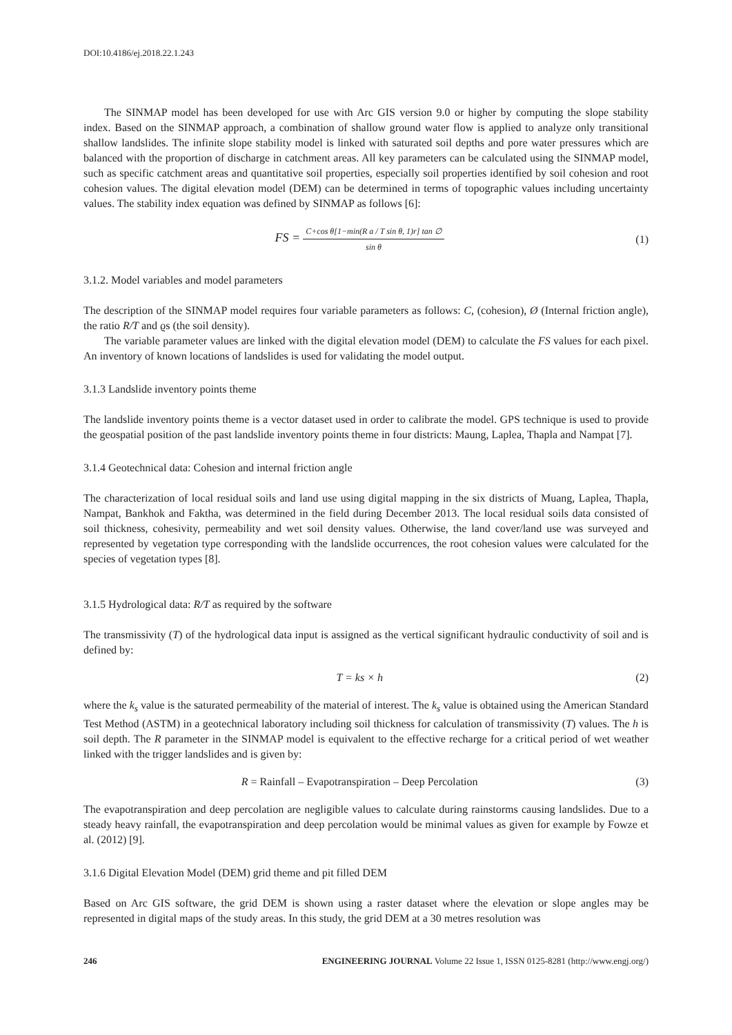DOI:10.4186/ej.2018.22.1.243
The SINMAP model has been developed for use with Arc GIS version 9.0 or higher by computing the slope stability index. Based on the SINMAP approach, a combination of shallow ground water flow is applied to analyze only transitional shallow landslides. The infinite slope stability model is linked with saturated soil depths and pore water pressures which are balanced with the proportion of discharge in catchment areas. All key parameters can be calculated using the SINMAP model, such as specific catchment areas and quantitative soil properties, especially soil properties identified by soil cohesion and root cohesion values. The digital elevation model (DEM) can be determined in terms of topographic values including uncertainty values. The stability index equation was defined by SINMAP as follows [6]:
FS = C+cos θ[1−min(R a / T sin θ, 1)r] tan ∅ sin θ
(1)
3.1.2. Model variables and model parameters
The description of the SINMAP model requires four variable parameters as follows: C, (cohesion), Ø (Internal friction angle), the ratio R/T and ϱs (the soil density).
The variable parameter values are linked with the digital elevation model (DEM) to calculate the FS values for each pixel. An inventory of known locations of landslides is used for validating the model output.
3.1.3 Landslide inventory points theme
The landslide inventory points theme is a vector dataset used in order to calibrate the model. GPS technique is used to provide the geospatial position of the past landslide inventory points theme in four districts: Maung, Laplea, Thapla and Nampat [7].
3.1.4 Geotechnical data: Cohesion and internal friction angle
The characterization of local residual soils and land use using digital mapping in the six districts of Muang, Laplea, Thapla, Nampat, Bankhok and Faktha, was determined in the field during December 2013. The local residual soils data consisted of soil thickness, cohesivity, permeability and wet soil density values. Otherwise, the land cover/land use was surveyed and represented by vegetation type corresponding with the landslide occurrences, the root cohesion values were calculated for the species of vegetation types [8].
3.1.5 Hydrological data: R/T as required by the software
The transmissivity (T) of the hydrological data input is assigned as the vertical significant hydraulic conductivity of soil and is defined by:
T = ks × h (2)
where the k<sub>s</sub> value is the saturated permeability of the material of interest. The k<sub>s</sub> value is obtained using the American Standard Test Method (ASTM) in a geotechnical laboratory including soil thickness for calculation of transmissivity (T) values. The h is soil depth. The R parameter in the SINMAP model is equivalent to the effective recharge for a critical period of wet weather linked with the trigger landslides and is given by:
R = Rainfall – Evapotranspiration – Deep Percolation
(3)
The evapotranspiration and deep percolation are negligible values to calculate during rainstorms causing landslides. Due to a steady heavy rainfall, the evapotranspiration and deep percolation would be minimal values as given for example by Fowze et al. (2012) [9].
3.1.6 Digital Elevation Model (DEM) grid theme and pit filled DEM
Based on Arc GIS software, the grid DEM is shown using a raster dataset where the elevation or slope angles may be represented in digital maps of the study areas. In this study, the grid DEM at a 30 metres resolution was
246 ENGINEERING JOURNAL Volume 22 Issue 1, ISSN 0125-8281 (http://www.engj.org/)